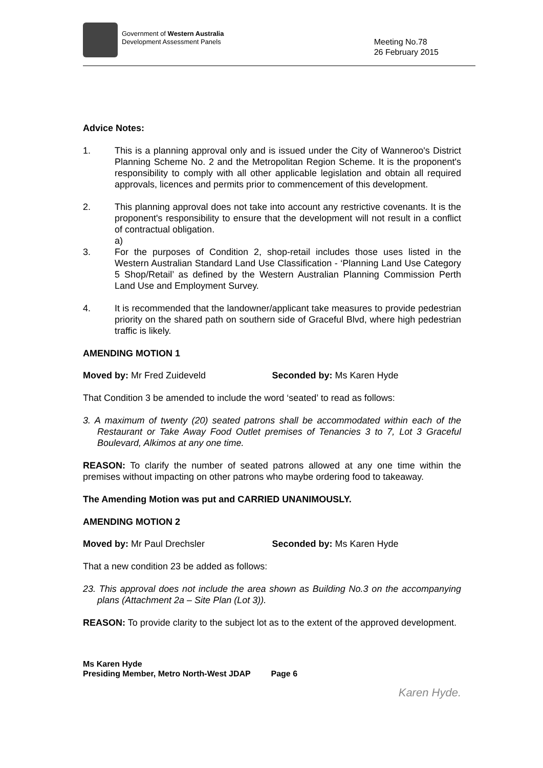Government of Western Australia
Development Assessment Panels
Meeting No.78
26 February 2015
Advice Notes:
1. This is a planning approval only and is issued under the City of Wanneroo's District Planning Scheme No. 2 and the Metropolitan Region Scheme. It is the proponent's responsibility to comply with all other applicable legislation and obtain all required approvals, licences and permits prior to commencement of this development.
2. This planning approval does not take into account any restrictive covenants. It is the proponent's responsibility to ensure that the development will not result in a conflict of contractual obligation.
a)
3. For the purposes of Condition 2, shop-retail includes those uses listed in the Western Australian Standard Land Use Classification - ‘Planning Land Use Category 5 Shop/Retail’ as defined by the Western Australian Planning Commission Perth Land Use and Employment Survey.
4. It is recommended that the landowner/applicant take measures to provide pedestrian priority on the shared path on southern side of Graceful Blvd, where high pedestrian traffic is likely.
AMENDING MOTION 1
Moved by: Mr Fred Zuideveld Seconded by: Ms Karen Hyde
That Condition 3 be amended to include the word ‘seated’ to read as follows:
3. A maximum of twenty (20) seated patrons shall be accommodated within each of the Restaurant or Take Away Food Outlet premises of Tenancies 3 to 7, Lot 3 Graceful Boulevard, Alkimos at any one time.
REASON: To clarify the number of seated patrons allowed at any one time within the premises without impacting on other patrons who maybe ordering food to takeaway.
The Amending Motion was put and CARRIED UNANIMOUSLY.
AMENDING MOTION 2
Moved by: Mr Paul Drechsler Seconded by: Ms Karen Hyde
That a new condition 23 be added as follows:
23. This approval does not include the area shown as Building No.3 on the accompanying plans (Attachment 2a – Site Plan (Lot 3)).
REASON: To provide clarity to the subject lot as to the extent of the approved development.
Karen Hyde.
Ms Karen Hyde
Presiding Member, Metro North-West JDAP Page 6